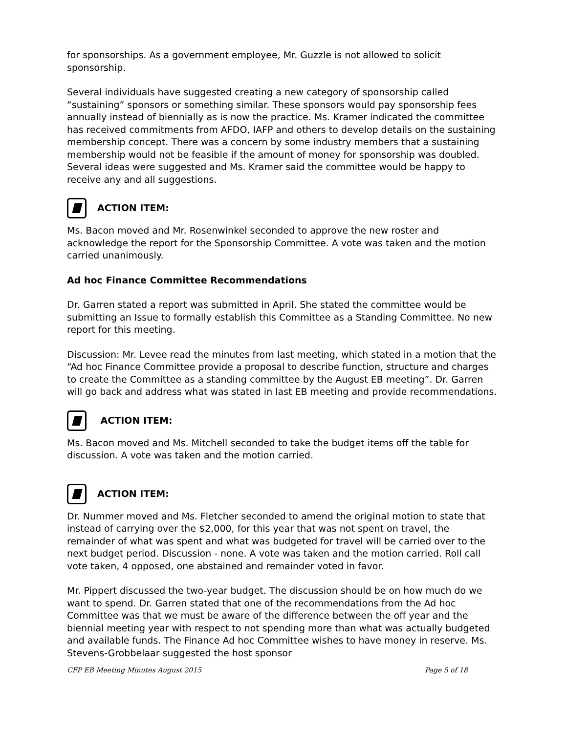for sponsorships. As a government employee, Mr. Guzzle is not allowed to solicit sponsorship.
Several individuals have suggested creating a new category of sponsorship called “sustaining” sponsors or something similar. These sponsors would pay sponsorship fees annually instead of biennially as is now the practice. Ms. Kramer indicated the committee has received commitments from AFDO, IAFP and others to develop details on the sustaining membership concept. There was a concern by some industry members that a sustaining membership would not be feasible if the amount of money for sponsorship was doubled. Several ideas were suggested and Ms. Kramer said the committee would be happy to receive any and all suggestions.
ACTION ITEM:
Ms. Bacon moved and Mr. Rosenwinkel seconded to approve the new roster and acknowledge the report for the Sponsorship Committee. A vote was taken and the motion carried unanimously.
Ad hoc Finance Committee Recommendations
Dr. Garren stated a report was submitted in April. She stated the committee would be submitting an Issue to formally establish this Committee as a Standing Committee. No new report for this meeting.
Discussion: Mr. Levee read the minutes from last meeting, which stated in a motion that the “Ad hoc Finance Committee provide a proposal to describe function, structure and charges to create the Committee as a standing committee by the August EB meeting”. Dr. Garren will go back and address what was stated in last EB meeting and provide recommendations.
ACTION ITEM:
Ms. Bacon moved and Ms. Mitchell seconded to take the budget items off the table for discussion. A vote was taken and the motion carried.
ACTION ITEM:
Dr. Nummer moved and Ms. Fletcher seconded to amend the original motion to state that instead of carrying over the $2,000, for this year that was not spent on travel, the remainder of what was spent and what was budgeted for travel will be carried over to the next budget period. Discussion - none. A vote was taken and the motion carried. Roll call vote taken, 4 opposed, one abstained and remainder voted in favor.
Mr. Pippert discussed the two-year budget. The discussion should be on how much do we want to spend. Dr. Garren stated that one of the recommendations from the Ad hoc Committee was that we must be aware of the difference between the off year and the biennial meeting year with respect to not spending more than what was actually budgeted and available funds. The Finance Ad hoc Committee wishes to have money in reserve. Ms. Stevens-Grobbelaar suggested the host sponsor
CFP EB Meeting Minutes August 2015 Page 5 of 18